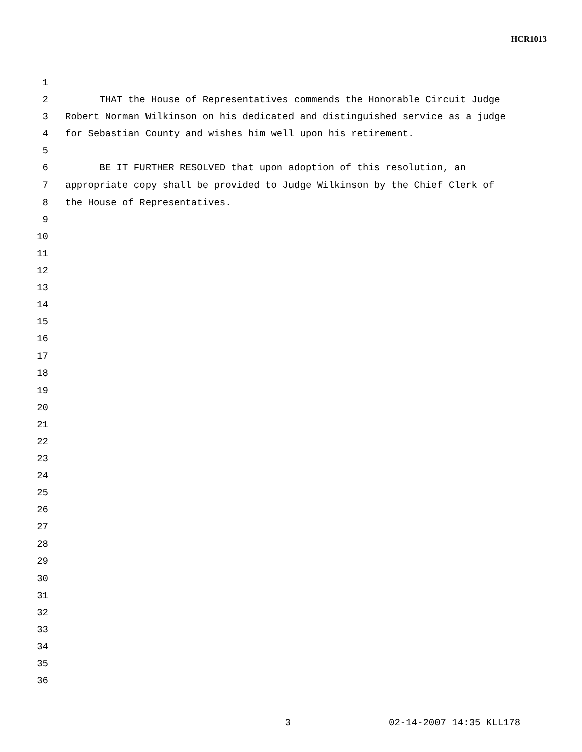HCR1013
1
2 THAT the House of Representatives commends the Honorable Circuit Judge
3 Robert Norman Wilkinson on his dedicated and distinguished service as a judge
4 for Sebastian County and wishes him well upon his retirement.
5
6 BE IT FURTHER RESOLVED that upon adoption of this resolution, an
7 appropriate copy shall be provided to Judge Wilkinson by the Chief Clerk of
8 the House of Representatives.
9
10
11
12
13
14
15
16
17
18
19
20
21
22
23
24
25
26
27
28
29
30
31
32
33
34
35
36
3 02-14-2007 14:35 KLL178